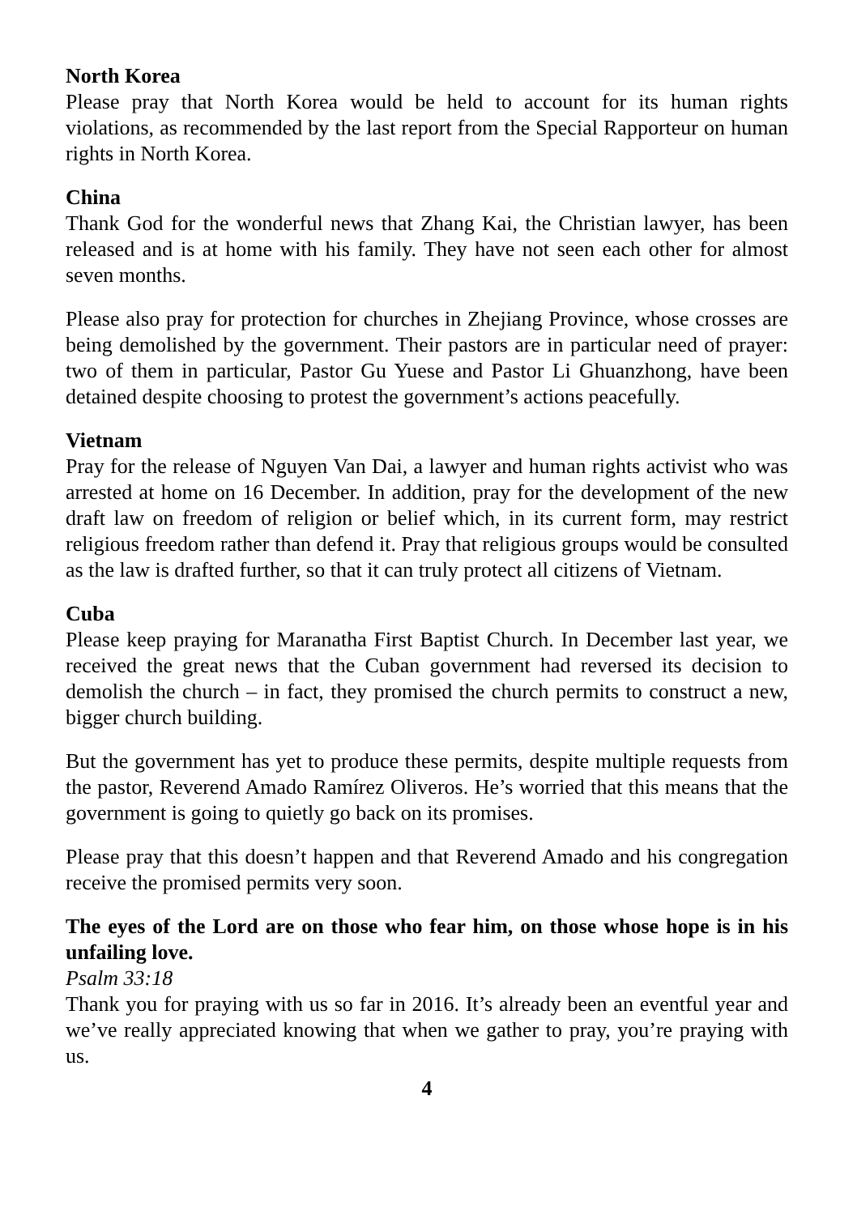North Korea
Please pray that North Korea would be held to account for its human rights violations, as recommended by the last report from the Special Rapporteur on human rights in North Korea.
China
Thank God for the wonderful news that Zhang Kai, the Christian lawyer, has been released and is at home with his family. They have not seen each other for almost seven months.
Please also pray for protection for churches in Zhejiang Province, whose crosses are being demolished by the government. Their pastors are in particular need of prayer: two of them in particular, Pastor Gu Yuese and Pastor Li Ghuanzhong, have been detained despite choosing to protest the government’s actions peacefully.
Vietnam
Pray for the release of Nguyen Van Dai, a lawyer and human rights activist who was arrested at home on 16 December. In addition, pray for the development of the new draft law on freedom of religion or belief which, in its current form, may restrict religious freedom rather than defend it. Pray that religious groups would be consulted as the law is drafted further, so that it can truly protect all citizens of Vietnam.
Cuba
Please keep praying for Maranatha First Baptist Church. In December last year, we received the great news that the Cuban government had reversed its decision to demolish the church – in fact, they promised the church permits to construct a new, bigger church building.
But the government has yet to produce these permits, despite multiple requests from the pastor, Reverend Amado Ramírez Oliveros. He’s worried that this means that the government is going to quietly go back on its promises.
Please pray that this doesn’t happen and that Reverend Amado and his congregation receive the promised permits very soon.
The eyes of the Lord are on those who fear him, on those whose hope is in his unfailing love.
Psalm 33:18
Thank you for praying with us so far in 2016. It’s already been an eventful year and we’ve really appreciated knowing that when we gather to pray, you’re praying with us.
4